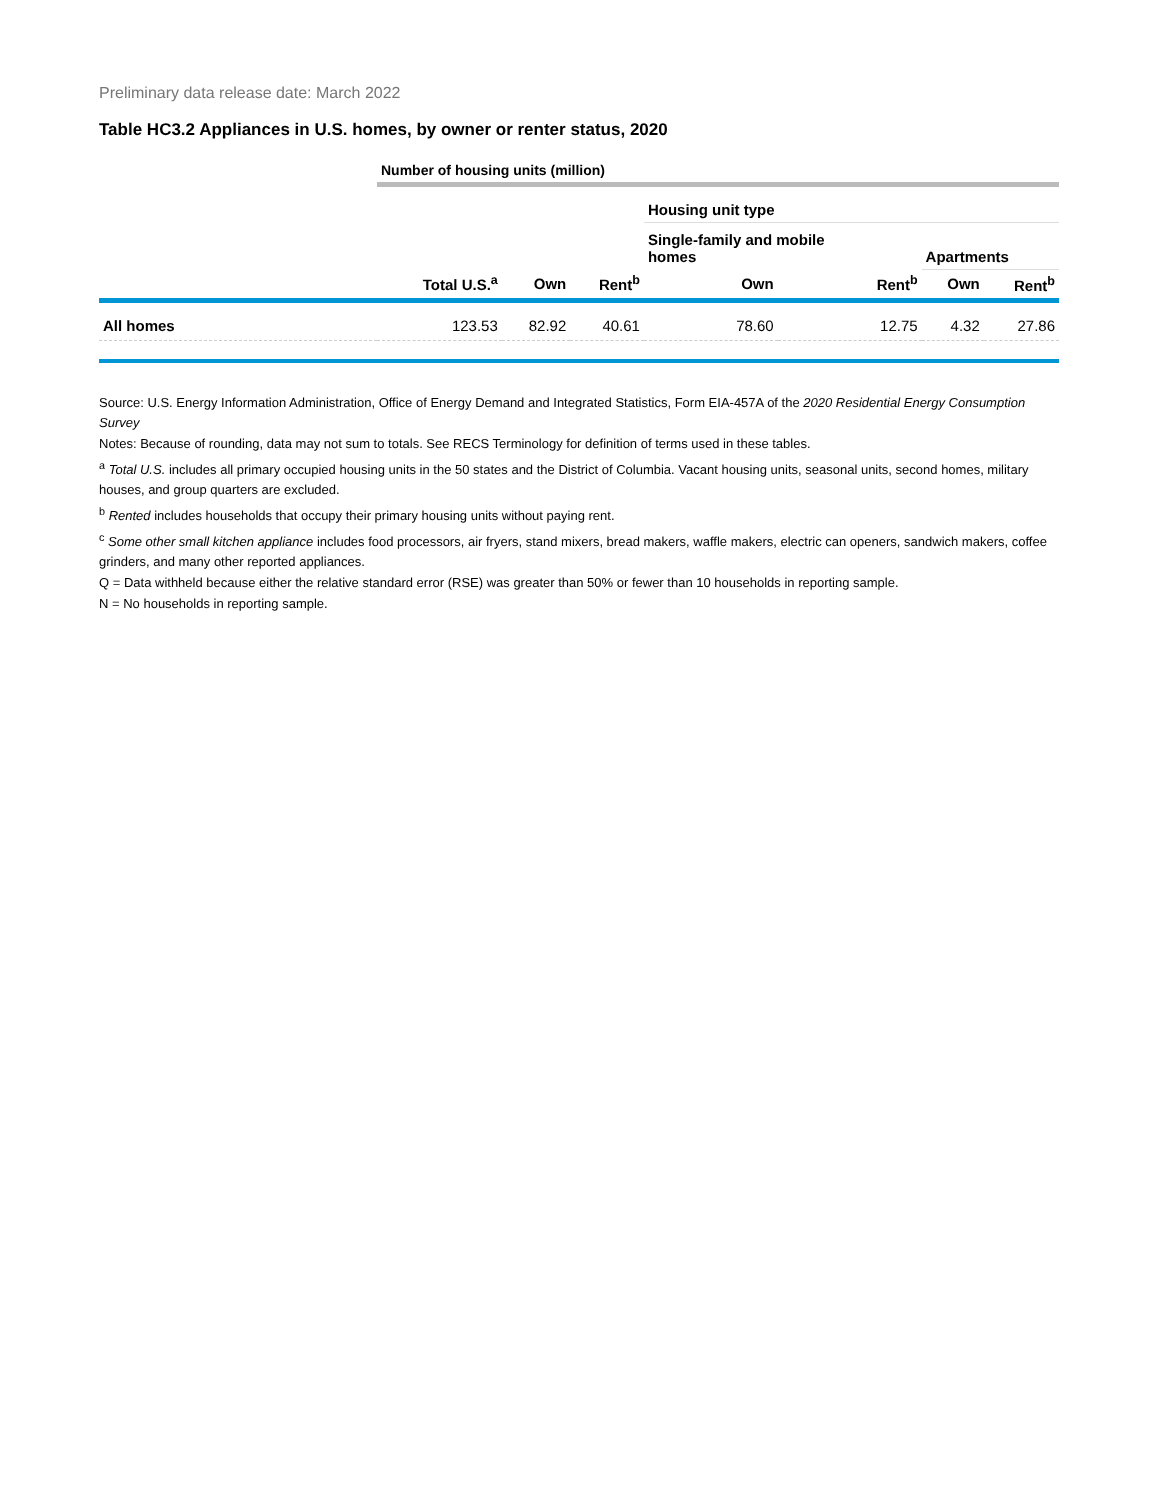Preliminary data release date: March 2022
Table HC3.2 Appliances in U.S. homes, by owner or renter status, 2020
| | Number of housing units (million) | | | | | | |
| | | | | Housing unit type | | | |
| | | | | Single-family and mobile homes | | Apartments | |
| | Total U.S.<sup>a</sup> | Own | Rent<sup>b</sup> | Own | Rent<sup>b</sup> | Own | Rent<sup>b</sup> |
| All homes | 123.53 | 82.92 | 40.61 | 78.60 | 12.75 | 4.32 | 27.86 |
Source: U.S. Energy Information Administration, Office of Energy Demand and Integrated Statistics, Form EIA-457A of the 2020 Residential Energy Consumption Survey
Notes: Because of rounding, data may not sum to totals. See RECS Terminology for definition of terms used in these tables.
<sup>a</sup> Total U.S. includes all primary occupied housing units in the 50 states and the District of Columbia. Vacant housing units, seasonal units, second homes, military houses, and group quarters are excluded.
<sup>b</sup> Rented includes households that occupy their primary housing units without paying rent.
<sup>c</sup> Some other small kitchen appliance includes food processors, air fryers, stand mixers, bread makers, waffle makers, electric can openers, sandwich makers, coffee grinders, and many other reported appliances.
Q = Data withheld because either the relative standard error (RSE) was greater than 50% or fewer than 10 households in reporting sample.
N = No households in reporting sample.